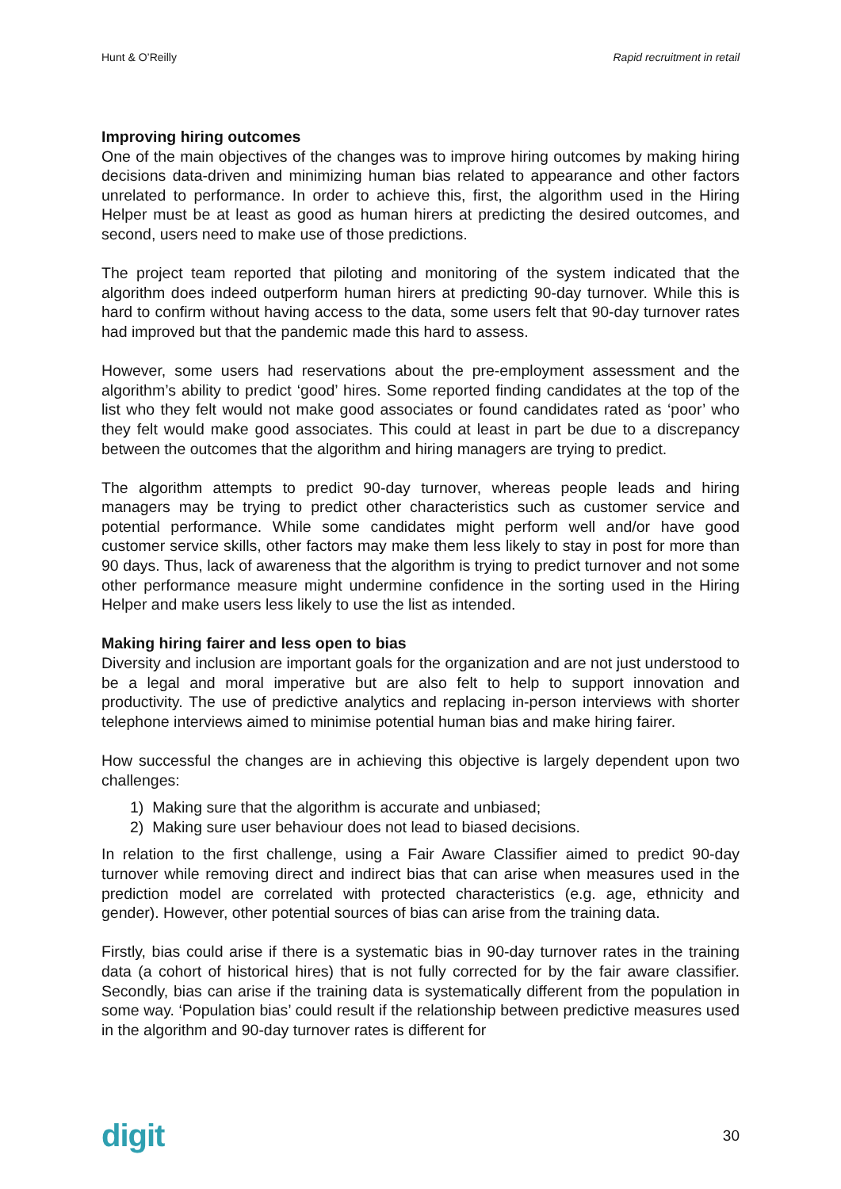Hunt & O’Reilly Rapid recruitment in retail
Improving hiring outcomes
One of the main objectives of the changes was to improve hiring outcomes by making hiring decisions data-driven and minimizing human bias related to appearance and other factors unrelated to performance. In order to achieve this, first, the algorithm used in the Hiring Helper must be at least as good as human hirers at predicting the desired outcomes, and second, users need to make use of those predictions.
The project team reported that piloting and monitoring of the system indicated that the algorithm does indeed outperform human hirers at predicting 90-day turnover. While this is hard to confirm without having access to the data, some users felt that 90-day turnover rates had improved but that the pandemic made this hard to assess.
However, some users had reservations about the pre-employment assessment and the algorithm’s ability to predict ‘good’ hires. Some reported finding candidates at the top of the list who they felt would not make good associates or found candidates rated as ‘poor’ who they felt would make good associates. This could at least in part be due to a discrepancy between the outcomes that the algorithm and hiring managers are trying to predict.
The algorithm attempts to predict 90-day turnover, whereas people leads and hiring managers may be trying to predict other characteristics such as customer service and potential performance. While some candidates might perform well and/or have good customer service skills, other factors may make them less likely to stay in post for more than 90 days. Thus, lack of awareness that the algorithm is trying to predict turnover and not some other performance measure might undermine confidence in the sorting used in the Hiring Helper and make users less likely to use the list as intended.
Making hiring fairer and less open to bias
Diversity and inclusion are important goals for the organization and are not just understood to be a legal and moral imperative but are also felt to help to support innovation and productivity. The use of predictive analytics and replacing in-person interviews with shorter telephone interviews aimed to minimise potential human bias and make hiring fairer.
How successful the changes are in achieving this objective is largely dependent upon two challenges:
1) Making sure that the algorithm is accurate and unbiased;
2) Making sure user behaviour does not lead to biased decisions.
In relation to the first challenge, using a Fair Aware Classifier aimed to predict 90-day turnover while removing direct and indirect bias that can arise when measures used in the prediction model are correlated with protected characteristics (e.g. age, ethnicity and gender). However, other potential sources of bias can arise from the training data.
Firstly, bias could arise if there is a systematic bias in 90-day turnover rates in the training data (a cohort of historical hires) that is not fully corrected for by the fair aware classifier. Secondly, bias can arise if the training data is systematically different from the population in some way. ‘Population bias’ could result if the relationship between predictive measures used in the algorithm and 90-day turnover rates is different for
digit 30